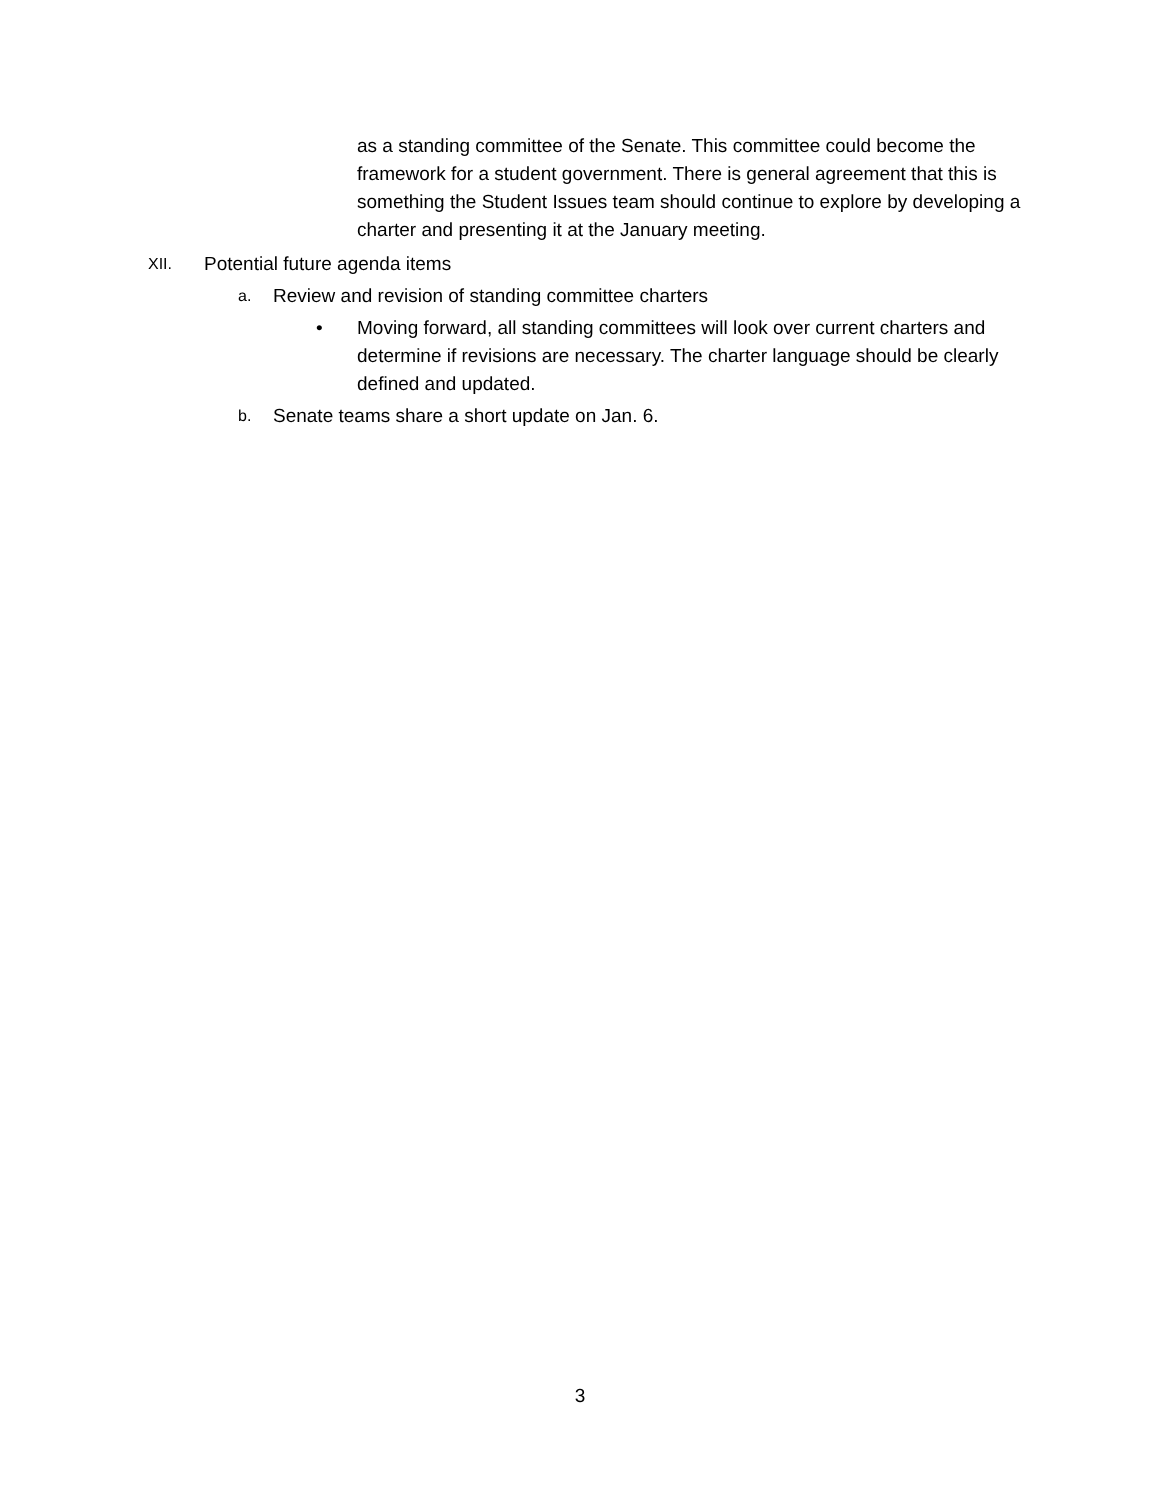as a standing committee of the Senate. This committee could become the framework for a student government. There is general agreement that this is something the Student Issues team should continue to explore by developing a charter and presenting it at the January meeting.
XII.
Potential future agenda items
a.
Review and revision of standing committee charters
• Moving forward, all standing committees will look over current charters and determine if revisions are necessary. The charter language should be clearly defined and updated.
b.
Senate teams share a short update on Jan. 6.
3